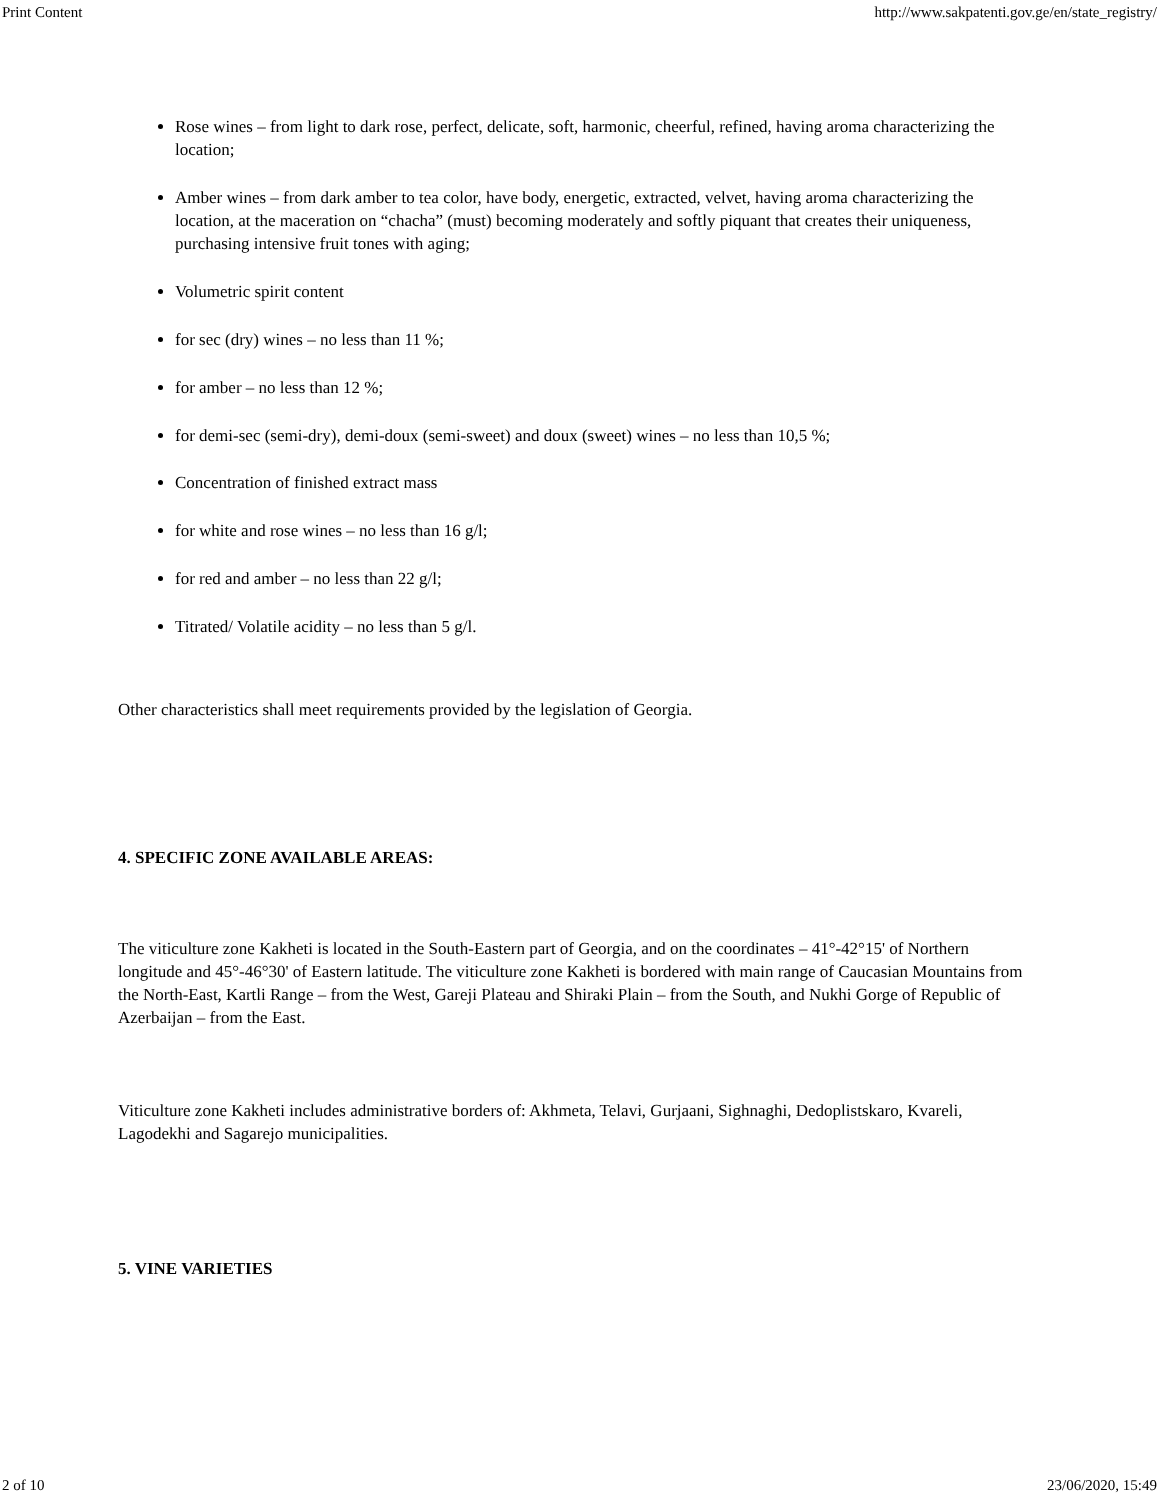Print Content http://www.sakpatenti.gov.ge/en/state_registry/
Rose wines – from light to dark rose, perfect, delicate, soft, harmonic, cheerful, refined, having aroma characterizing the location;
Amber wines – from dark amber to tea color, have body, energetic, extracted, velvet, having aroma characterizing the location, at the maceration on “chacha” (must) becoming moderately and softly piquant that creates their uniqueness, purchasing intensive fruit tones with aging;
Volumetric spirit content
for sec (dry) wines – no less than 11 %;
for amber – no less than 12 %;
for demi-sec (semi-dry), demi-doux (semi-sweet) and doux (sweet) wines – no less than 10,5 %;
Concentration of finished extract mass
for white and rose wines – no less than 16 g/l;
for red and amber – no less than 22 g/l;
Titrated/ Volatile acidity – no less than 5 g/l.
Other characteristics shall meet requirements provided by the legislation of Georgia.
4. SPECIFIC ZONE AVAILABLE AREAS:
The viticulture zone Kakheti is located in the South-Eastern part of Georgia, and on the coordinates – 41°-42°15' of Northern longitude and 45°-46°30' of Eastern latitude. The viticulture zone Kakheti is bordered with main range of Caucasian Mountains from the North-East, Kartli Range – from the West, Gareji Plateau and Shiraki Plain – from the South, and Nukhi Gorge of Republic of Azerbaijan – from the East.
Viticulture zone Kakheti includes administrative borders of: Akhmeta, Telavi, Gurjaani, Sighnaghi, Dedoplistskaro, Kvareli, Lagodekhi and Sagarejo municipalities.
5. VINE VARIETIES
2 of 10 23/06/2020, 15:49